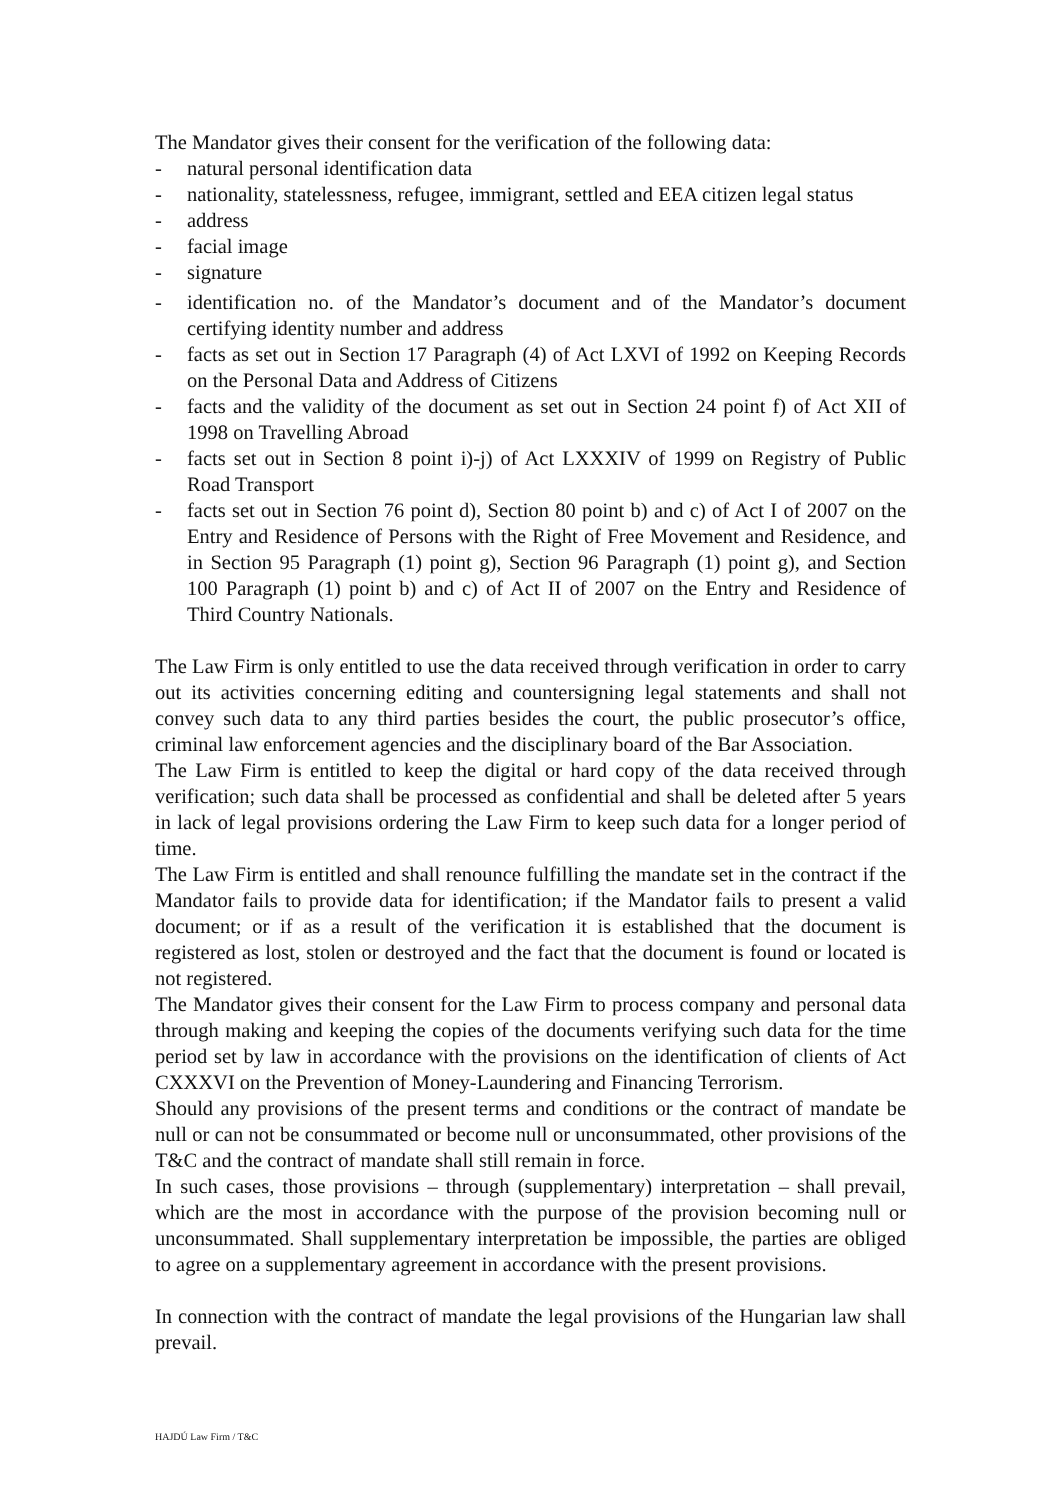The Mandator gives their consent for the verification of the following data:
- natural personal identification data
- nationality, statelessness, refugee, immigrant, settled and EEA citizen legal status
- address
- facial image
- signature
- identification no. of the Mandator’s document and of the Mandator’s document certifying identity number and address
- facts as set out in Section 17 Paragraph (4) of Act LXVI of 1992 on Keeping Records on the Personal Data and Address of Citizens
- facts and the validity of the document as set out in Section 24 point f) of Act XII of 1998 on Travelling Abroad
- facts set out in Section 8 point i)-j) of Act LXXXIV of 1999 on Registry of Public Road Transport
- facts set out in Section 76 point d), Section 80 point b) and c) of Act I of 2007 on the Entry and Residence of Persons with the Right of Free Movement and Residence, and in Section 95 Paragraph (1) point g), Section 96 Paragraph (1) point g), and Section 100 Paragraph (1) point b) and c) of Act II of 2007 on the Entry and Residence of Third Country Nationals.
The Law Firm is only entitled to use the data received through verification in order to carry out its activities concerning editing and countersigning legal statements and shall not convey such data to any third parties besides the court, the public prosecutor’s office, criminal law enforcement agencies and the disciplinary board of the Bar Association.
The Law Firm is entitled to keep the digital or hard copy of the data received through verification; such data shall be processed as confidential and shall be deleted after 5 years in lack of legal provisions ordering the Law Firm to keep such data for a longer period of time.
The Law Firm is entitled and shall renounce fulfilling the mandate set in the contract if the Mandator fails to provide data for identification; if the Mandator fails to present a valid document; or if as a result of the verification it is established that the document is registered as lost, stolen or destroyed and the fact that the document is found or located is not registered.
The Mandator gives their consent for the Law Firm to process company and personal data through making and keeping the copies of the documents verifying such data for the time period set by law in accordance with the provisions on the identification of clients of Act CXXXVI on the Prevention of Money-Laundering and Financing Terrorism.
Should any provisions of the present terms and conditions or the contract of mandate be null or can not be consummated or become null or unconsummated, other provisions of the T&C and the contract of mandate shall still remain in force.
In such cases, those provisions – through (supplementary) interpretation – shall prevail, which are the most in accordance with the purpose of the provision becoming null or unconsummated. Shall supplementary interpretation be impossible, the parties are obliged to agree on a supplementary agreement in accordance with the present provisions.
In connection with the contract of mandate the legal provisions of the Hungarian law shall prevail.
HAJDÚ Law Firm / T&C